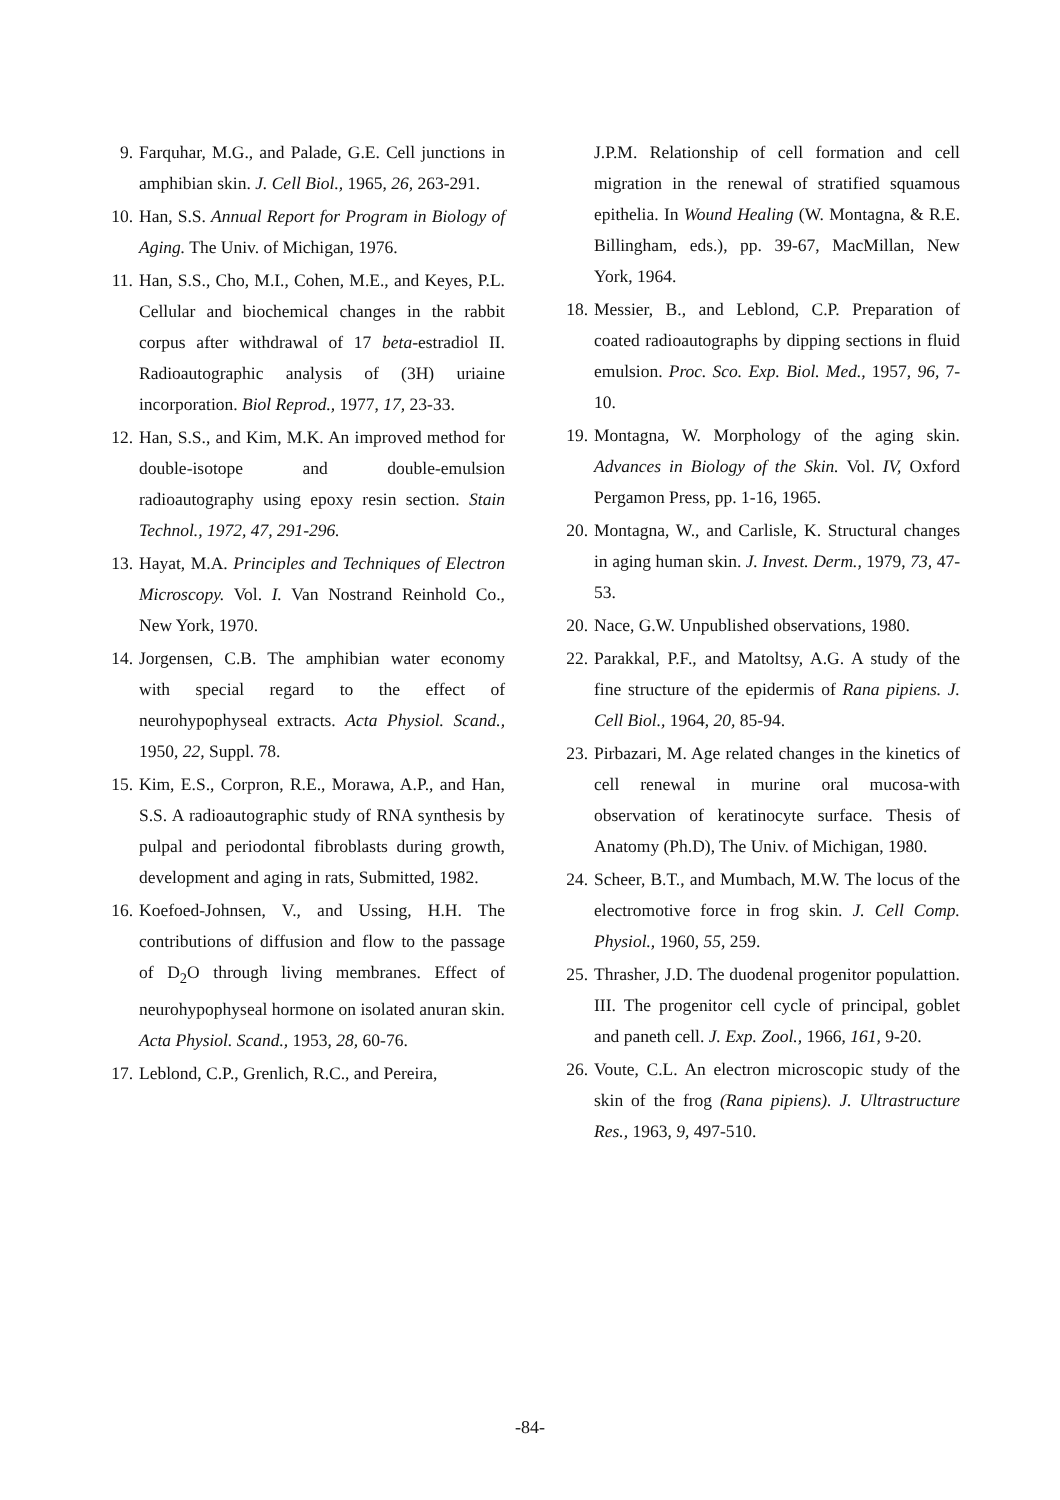9. Farquhar, M.G., and Palade, G.E. Cell junctions in amphibian skin. J. Cell Biol., 1965, 26, 263-291.
10. Han, S.S. Annual Report for Program in Biology of Aging. The Univ. of Michigan, 1976.
11. Han, S.S., Cho, M.I., Cohen, M.E., and Keyes, P.L. Cellular and biochemical changes in the rabbit corpus after withdrawal of 17 beta-estradiol II. Radioautographic analysis of (3H) uriaine incorporation. Biol Reprod., 1977, 17, 23-33.
12. Han, S.S., and Kim, M.K. An improved method for double-isotope and double-emulsion radioautography using epoxy resin section. Stain Technol., 1972, 47, 291-296.
13. Hayat, M.A. Principles and Techniques of Electron Microscopy. Vol. I. Van Nostrand Reinhold Co., New York, 1970.
14. Jorgensen, C.B. The amphibian water economy with special regard to the effect of neurohypophyseal extracts. Acta Physiol. Scand., 1950, 22, Suppl. 78.
15. Kim, E.S., Corpron, R.E., Morawa, A.P., and Han, S.S. A radioautographic study of RNA synthesis by pulpal and periodontal fibroblasts during growth, development and aging in rats, Submitted, 1982.
16. Koefoed-Johnsen, V., and Ussing, H.H. The contributions of diffusion and flow to the passage of D<sub>2</sub>O through living membranes. Effect of neurohypophyseal hormone on isolated anuran skin. Acta Physiol. Scand., 1953, 28, 60-76.
17. Leblond, C.P., Grenlich, R.C., and Pereira,
J.P.M. Relationship of cell formation and cell migration in the renewal of stratified squamous epithelia. In Wound Healing (W. Montagna, & R.E. Billingham, eds.), pp. 39-67, MacMillan, New York, 1964.
18. Messier, B., and Leblond, C.P. Preparation of coated radioautographs by dipping sections in fluid emulsion. Proc. Sco. Exp. Biol. Med., 1957, 96, 7-10.
19. Montagna, W. Morphology of the aging skin. Advances in Biology of the Skin. Vol. IV, Oxford Pergamon Press, pp. 1-16, 1965.
20. Montagna, W., and Carlisle, K. Structural changes in aging human skin. J. Invest. Derm., 1979, 73, 47-53.
20. Nace, G.W. Unpublished observations, 1980.
22. Parakkal, P.F., and Matoltsy, A.G. A study of the fine structure of the epidermis of Rana pipiens. J. Cell Biol., 1964, 20, 85-94.
23. Pirbazari, M. Age related changes in the kinetics of cell renewal in murine oral mucosa-with observation of keratinocyte surface. Thesis of Anatomy (Ph.D), The Univ. of Michigan, 1980.
24. Scheer, B.T., and Mumbach, M.W. The locus of the electromotive force in frog skin. J. Cell Comp. Physiol., 1960, 55, 259.
25. Thrasher, J.D. The duodenal progenitor populattion. III. The progenitor cell cycle of principal, goblet and paneth cell. J. Exp. Zool., 1966, 161, 9-20.
26. Voute, C.L. An electron microscopic study of the skin of the frog (Rana pipiens). J. Ultrastructure Res., 1963, 9, 497-510.
-84-